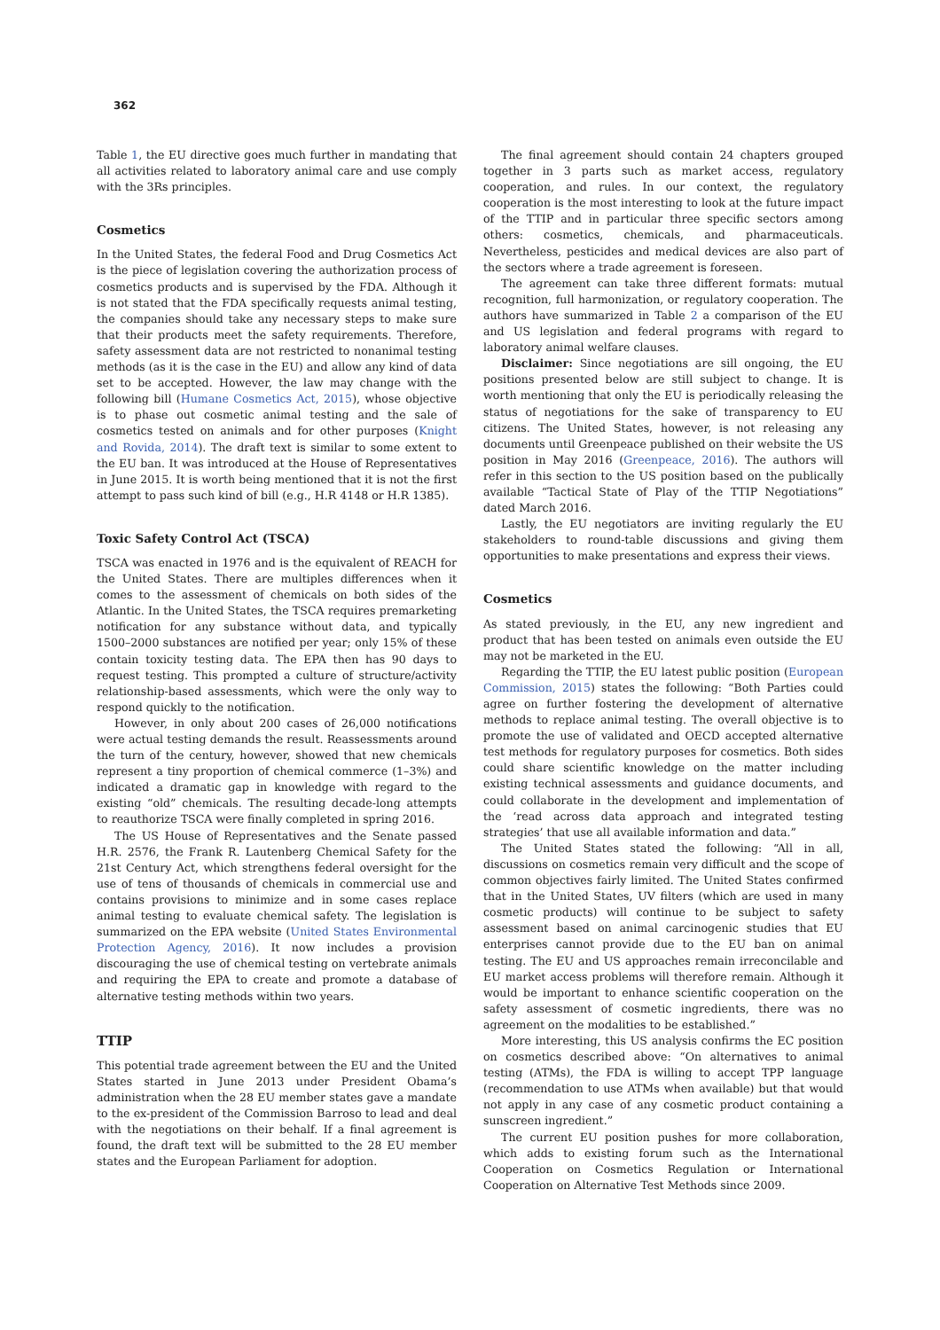362
Table 1, the EU directive goes much further in mandating that all activities related to laboratory animal care and use comply with the 3Rs principles.
Cosmetics
In the United States, the federal Food and Drug Cosmetics Act is the piece of legislation covering the authorization process of cosmetics products and is supervised by the FDA. Although it is not stated that the FDA specifically requests animal testing, the companies should take any necessary steps to make sure that their products meet the safety requirements. Therefore, safety assessment data are not restricted to nonanimal testing methods (as it is the case in the EU) and allow any kind of data set to be accepted. However, the law may change with the following bill (Humane Cosmetics Act, 2015), whose objective is to phase out cosmetic animal testing and the sale of cosmetics tested on animals and for other purposes (Knight and Rovida, 2014). The draft text is similar to some extent to the EU ban. It was introduced at the House of Representatives in June 2015. It is worth being mentioned that it is not the first attempt to pass such kind of bill (e.g., H.R 4148 or H.R 1385).
Toxic Safety Control Act (TSCA)
TSCA was enacted in 1976 and is the equivalent of REACH for the United States. There are multiples differences when it comes to the assessment of chemicals on both sides of the Atlantic. In the United States, the TSCA requires premarketing notification for any substance without data, and typically 1500–2000 substances are notified per year; only 15% of these contain toxicity testing data. The EPA then has 90 days to request testing. This prompted a culture of structure/activity relationship-based assessments, which were the only way to respond quickly to the notification.
However, in only about 200 cases of 26,000 notifications were actual testing demands the result. Reassessments around the turn of the century, however, showed that new chemicals represent a tiny proportion of chemical commerce (1–3%) and indicated a dramatic gap in knowledge with regard to the existing “old” chemicals. The resulting decade-long attempts to reauthorize TSCA were finally completed in spring 2016.
The US House of Representatives and the Senate passed H.R. 2576, the Frank R. Lautenberg Chemical Safety for the 21st Century Act, which strengthens federal oversight for the use of tens of thousands of chemicals in commercial use and contains provisions to minimize and in some cases replace animal testing to evaluate chemical safety. The legislation is summarized on the EPA website (United States Environmental Protection Agency, 2016). It now includes a provision discouraging the use of chemical testing on vertebrate animals and requiring the EPA to create and promote a database of alternative testing methods within two years.
TTIP
This potential trade agreement between the EU and the United States started in June 2013 under President Obama’s administration when the 28 EU member states gave a mandate to the ex-president of the Commission Barroso to lead and deal with the negotiations on their behalf. If a final agreement is found, the draft text will be submitted to the 28 EU member states and the European Parliament for adoption.
The final agreement should contain 24 chapters grouped together in 3 parts such as market access, regulatory cooperation, and rules. In our context, the regulatory cooperation is the most interesting to look at the future impact of the TTIP and in particular three specific sectors among others: cosmetics, chemicals, and pharmaceuticals. Nevertheless, pesticides and medical devices are also part of the sectors where a trade agreement is foreseen.
The agreement can take three different formats: mutual recognition, full harmonization, or regulatory cooperation. The authors have summarized in Table 2 a comparison of the EU and US legislation and federal programs with regard to laboratory animal welfare clauses.
Disclaimer: Since negotiations are sill ongoing, the EU positions presented below are still subject to change. It is worth mentioning that only the EU is periodically releasing the status of negotiations for the sake of transparency to EU citizens. The United States, however, is not releasing any documents until Greenpeace published on their website the US position in May 2016 (Greenpeace, 2016). The authors will refer in this section to the US position based on the publically available “Tactical State of Play of the TTIP Negotiations” dated March 2016.
Lastly, the EU negotiators are inviting regularly the EU stakeholders to round-table discussions and giving them opportunities to make presentations and express their views.
Cosmetics
As stated previously, in the EU, any new ingredient and product that has been tested on animals even outside the EU may not be marketed in the EU.
Regarding the TTIP, the EU latest public position (European Commission, 2015) states the following: “Both Parties could agree on further fostering the development of alternative methods to replace animal testing. The overall objective is to promote the use of validated and OECD accepted alternative test methods for regulatory purposes for cosmetics. Both sides could share scientific knowledge on the matter including existing technical assessments and guidance documents, and could collaborate in the development and implementation of the ‘read across data approach and integrated testing strategies’ that use all available information and data.”
The United States stated the following: “All in all, discussions on cosmetics remain very difficult and the scope of common objectives fairly limited. The United States confirmed that in the United States, UV filters (which are used in many cosmetic products) will continue to be subject to safety assessment based on animal carcinogenic studies that EU enterprises cannot provide due to the EU ban on animal testing. The EU and US approaches remain irreconcilable and EU market access problems will therefore remain. Although it would be important to enhance scientific cooperation on the safety assessment of cosmetic ingredients, there was no agreement on the modalities to be established.”
More interesting, this US analysis confirms the EC position on cosmetics described above: “On alternatives to animal testing (ATMs), the FDA is willing to accept TPP language (recommendation to use ATMs when available) but that would not apply in any case of any cosmetic product containing a sunscreen ingredient.”
The current EU position pushes for more collaboration, which adds to existing forum such as the International Cooperation on Cosmetics Regulation or International Cooperation on Alternative Test Methods since 2009.